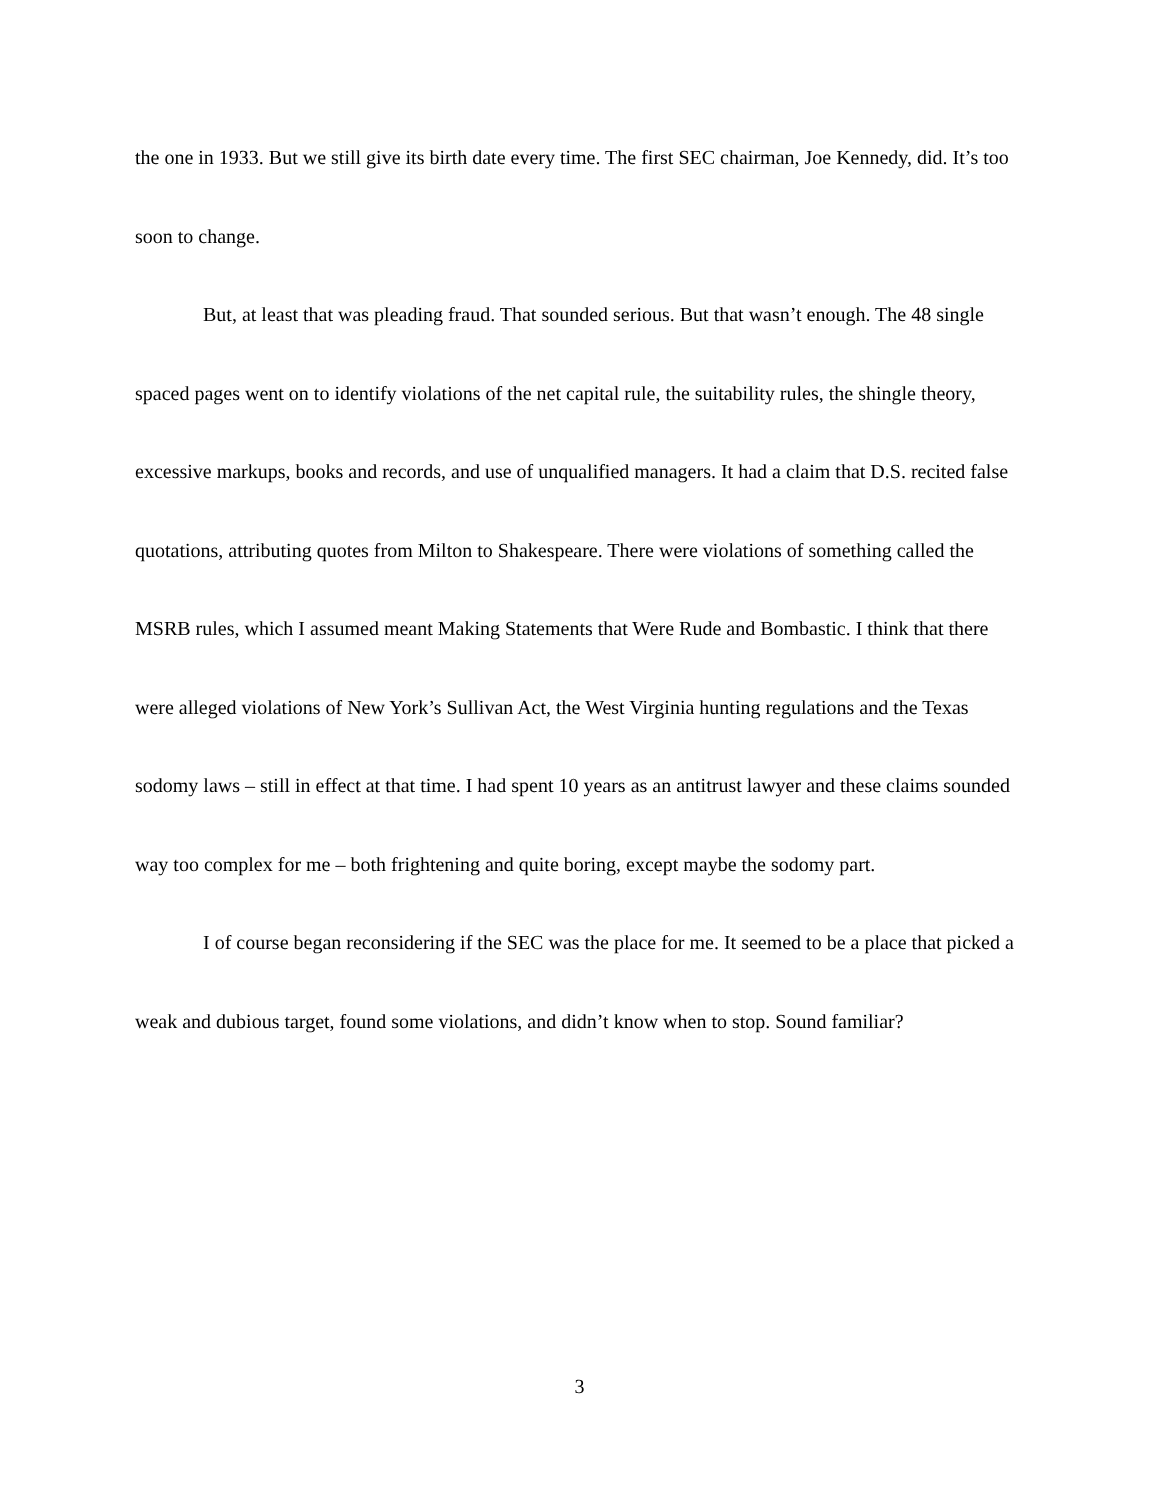the one in 1933. But we still give its birth date every time. The first SEC chairman, Joe Kennedy, did. It’s too soon to change.
But, at least that was pleading fraud. That sounded serious. But that wasn’t enough. The 48 single spaced pages went on to identify violations of the net capital rule, the suitability rules, the shingle theory, excessive markups, books and records, and use of unqualified managers. It had a claim that D.S. recited false quotations, attributing quotes from Milton to Shakespeare. There were violations of something called the MSRB rules, which I assumed meant Making Statements that Were Rude and Bombastic. I think that there were alleged violations of New York’s Sullivan Act, the West Virginia hunting regulations and the Texas sodomy laws – still in effect at that time. I had spent 10 years as an antitrust lawyer and these claims sounded way too complex for me – both frightening and quite boring, except maybe the sodomy part.
I of course began reconsidering if the SEC was the place for me. It seemed to be a place that picked a weak and dubious target, found some violations, and didn’t know when to stop. Sound familiar?
3